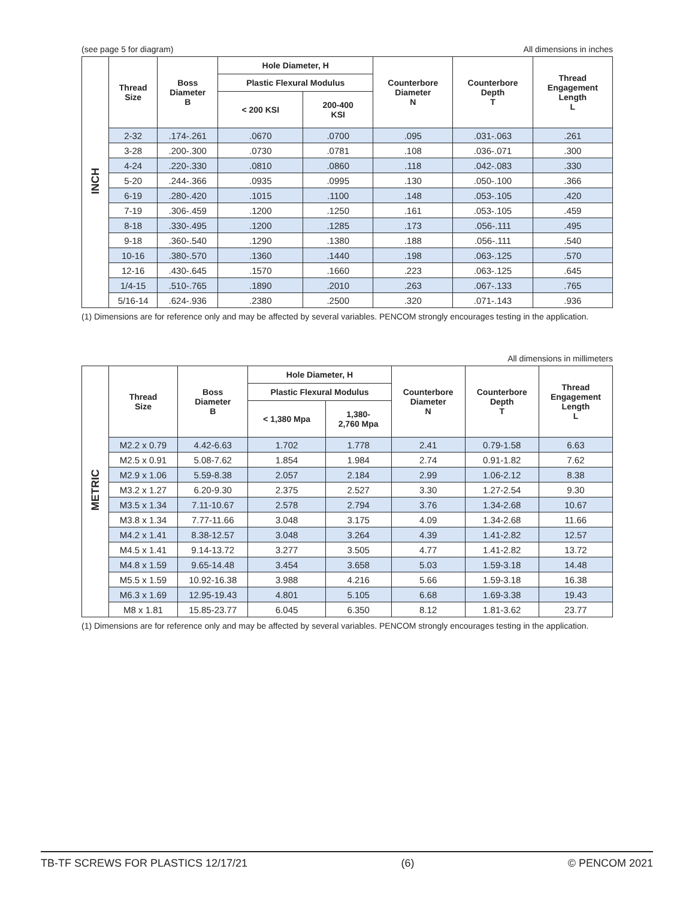(see page 5 for diagram) All dimensions in inches
| INCH | Thread Size | Boss Diameter B | Hole Diameter, H | | Counterbore Diameter N | Counterbore Depth T | Thread Engagement Length L |
| | | | Plastic Flexural Modulus | | | | |
| | | | < 200 KSI | 200-400 KSI | | | |
| | 2-32 | .174-.261 | .0670 | .0700 | .095 | .031-.063 | .261 |
| | 3-28 | .200-.300 | .0730 | .0781 | .108 | .036-.071 | .300 |
| | 4-24 | .220-.330 | .0810 | .0860 | .118 | .042-.083 | .330 |
| | 5-20 | .244-.366 | .0935 | .0995 | .130 | .050-.100 | .366 |
| | 6-19 | .280-.420 | .1015 | .1100 | .148 | .053-.105 | .420 |
| | 7-19 | .306-.459 | .1200 | .1250 | .161 | .053-.105 | .459 |
| | 8-18 | .330-.495 | .1200 | .1285 | .173 | .056-.111 | .495 |
| | 9-18 | .360-.540 | .1290 | .1380 | .188 | .056-.111 | .540 |
| | 10-16 | .380-.570 | .1360 | .1440 | .198 | .063-.125 | .570 |
| | 12-16 | .430-.645 | .1570 | .1660 | .223 | .063-.125 | .645 |
| | 1/4-15 | .510-.765 | .1890 | .2010 | .263 | .067-.133 | .765 |
| | 5/16-14 | .624-.936 | .2380 | .2500 | .320 | .071-.143 | .936 |
(1) Dimensions are for reference only and may be affected by several variables. PENCOM strongly encourages testing in the application.
All dimensions in millimeters
| METRIC | Thread Size | Boss Diameter B | Hole Diameter, H | | Counterbore Diameter N | Counterbore Depth T | Thread Engagement Length L |
| | | | Plastic Flexural Modulus | | | | |
| | | | < 1,380 Mpa | 1,380- 2,760 Mpa | | | |
| | M2.2 x 0.79 | 4.42-6.63 | 1.702 | 1.778 | 2.41 | 0.79-1.58 | 6.63 |
| | M2.5 x 0.91 | 5.08-7.62 | 1.854 | 1.984 | 2.74 | 0.91-1.82 | 7.62 |
| | M2.9 x 1.06 | 5.59-8.38 | 2.057 | 2.184 | 2.99 | 1.06-2.12 | 8.38 |
| | M3.2 x 1.27 | 6.20-9.30 | 2.375 | 2.527 | 3.30 | 1.27-2.54 | 9.30 |
| | M3.5 x 1.34 | 7.11-10.67 | 2.578 | 2.794 | 3.76 | 1.34-2.68 | 10.67 |
| | M3.8 x 1.34 | 7.77-11.66 | 3.048 | 3.175 | 4.09 | 1.34-2.68 | 11.66 |
| | M4.2 x 1.41 | 8.38-12.57 | 3.048 | 3.264 | 4.39 | 1.41-2.82 | 12.57 |
| | M4.5 x 1.41 | 9.14-13.72 | 3.277 | 3.505 | 4.77 | 1.41-2.82 | 13.72 |
| | M4.8 x 1.59 | 9.65-14.48 | 3.454 | 3.658 | 5.03 | 1.59-3.18 | 14.48 |
| | M5.5 x 1.59 | 10.92-16.38 | 3.988 | 4.216 | 5.66 | 1.59-3.18 | 16.38 |
| | M6.3 x 1.69 | 12.95-19.43 | 4.801 | 5.105 | 6.68 | 1.69-3.38 | 19.43 |
| | M8 x 1.81 | 15.85-23.77 | 6.045 | 6.350 | 8.12 | 1.81-3.62 | 23.77 |
(1) Dimensions are for reference only and may be affected by several variables. PENCOM strongly encourages testing in the application.
TB-TF SCREWS FOR PLASTICS 12/17/21 (6) © PENCOM 2021